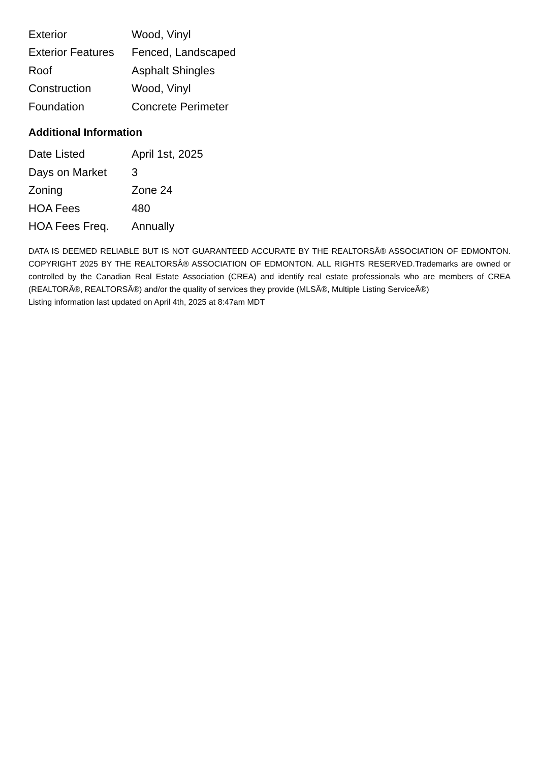| Exterior | Wood, Vinyl |
| Exterior Features | Fenced, Landscaped |
| Roof | Asphalt Shingles |
| Construction | Wood, Vinyl |
| Foundation | Concrete Perimeter |
Additional Information
| Date Listed | April 1st, 2025 |
| Days on Market | 3 |
| Zoning | Zone 24 |
| HOA Fees | 480 |
| HOA Fees Freq. | Annually |
DATA IS DEEMED RELIABLE BUT IS NOT GUARANTEED ACCURATE BY THE REALTORSÂ® ASSOCIATION OF EDMONTON. COPYRIGHT 2025 BY THE REALTORSÂ® ASSOCIATION OF EDMONTON. ALL RIGHTS RESERVED.Trademarks are owned or controlled by the Canadian Real Estate Association (CREA) and identify real estate professionals who are members of CREA (REALTORÂ®, REALTORSÂ®) and/or the quality of services they provide (MLSÂ®, Multiple Listing ServiceÂ®)
Listing information last updated on April 4th, 2025 at 8:47am MDT